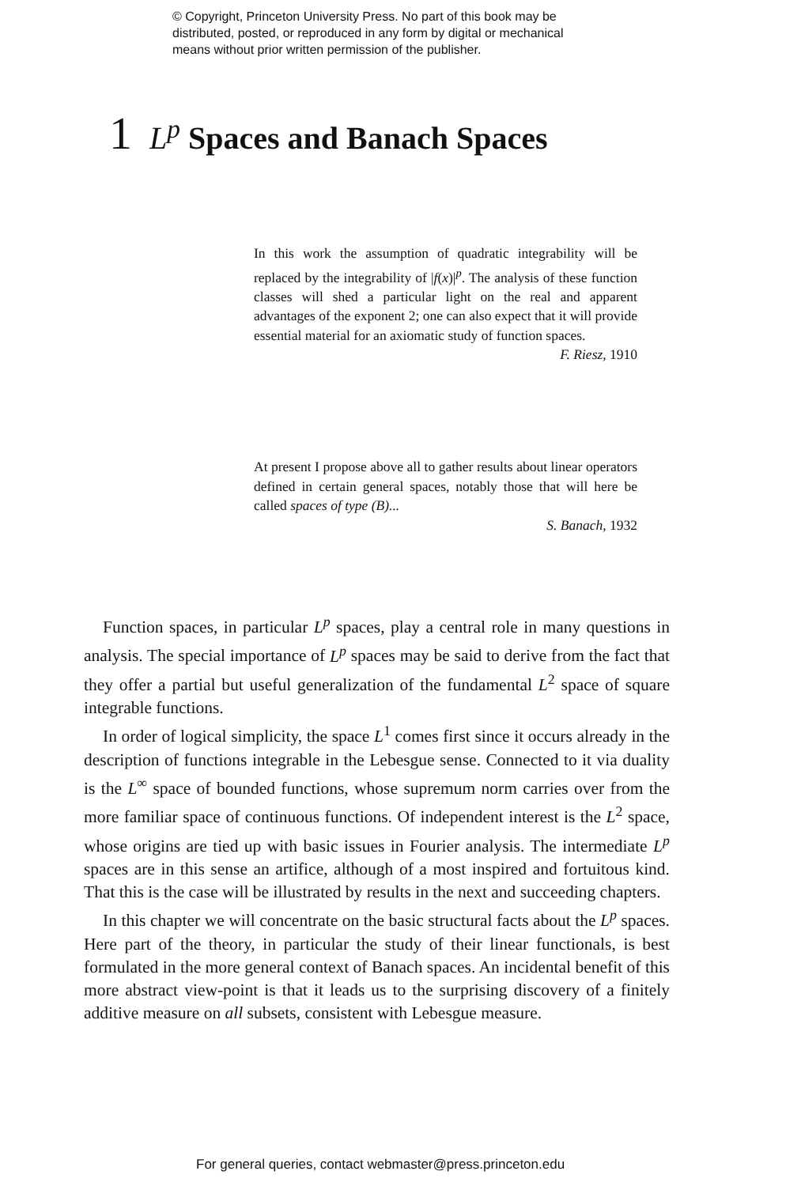© Copyright, Princeton University Press. No part of this book may be
distributed, posted, or reproduced in any form by digital or mechanical
means without prior written permission of the publisher.
1 L<sup>p</sup> Spaces and Banach Spaces
In this work the assumption of quadratic integrability will be replaced by the integrability of |f(x)|<sup>p</sup>. The analysis of these function classes will shed a particular light on the real and apparent advantages of the exponent 2; one can also expect that it will provide essential material for an axiomatic study of function spaces.
F. Riesz, 1910
At present I propose above all to gather results about linear operators defined in certain general spaces, notably those that will here be called spaces of type (B)...
S. Banach, 1932
Function spaces, in particular L<sup>p</sup> spaces, play a central role in many questions in analysis. The special importance of L<sup>p</sup> spaces may be said to derive from the fact that they offer a partial but useful generalization of the fundamental L<sup>2</sup> space of square integrable functions.
In order of logical simplicity, the space L<sup>1</sup> comes first since it occurs already in the description of functions integrable in the Lebesgue sense. Connected to it via duality is the L<sup>∞</sup> space of bounded functions, whose supremum norm carries over from the more familiar space of continuous functions. Of independent interest is the L<sup>2</sup> space, whose origins are tied up with basic issues in Fourier analysis. The intermediate L<sup>p</sup> spaces are in this sense an artifice, although of a most inspired and fortuitous kind. That this is the case will be illustrated by results in the next and succeeding chapters.
In this chapter we will concentrate on the basic structural facts about the L<sup>p</sup> spaces. Here part of the theory, in particular the study of their linear functionals, is best formulated in the more general context of Banach spaces. An incidental benefit of this more abstract view-point is that it leads us to the surprising discovery of a finitely additive measure on all subsets, consistent with Lebesgue measure.
For general queries, contact webmaster@press.princeton.edu